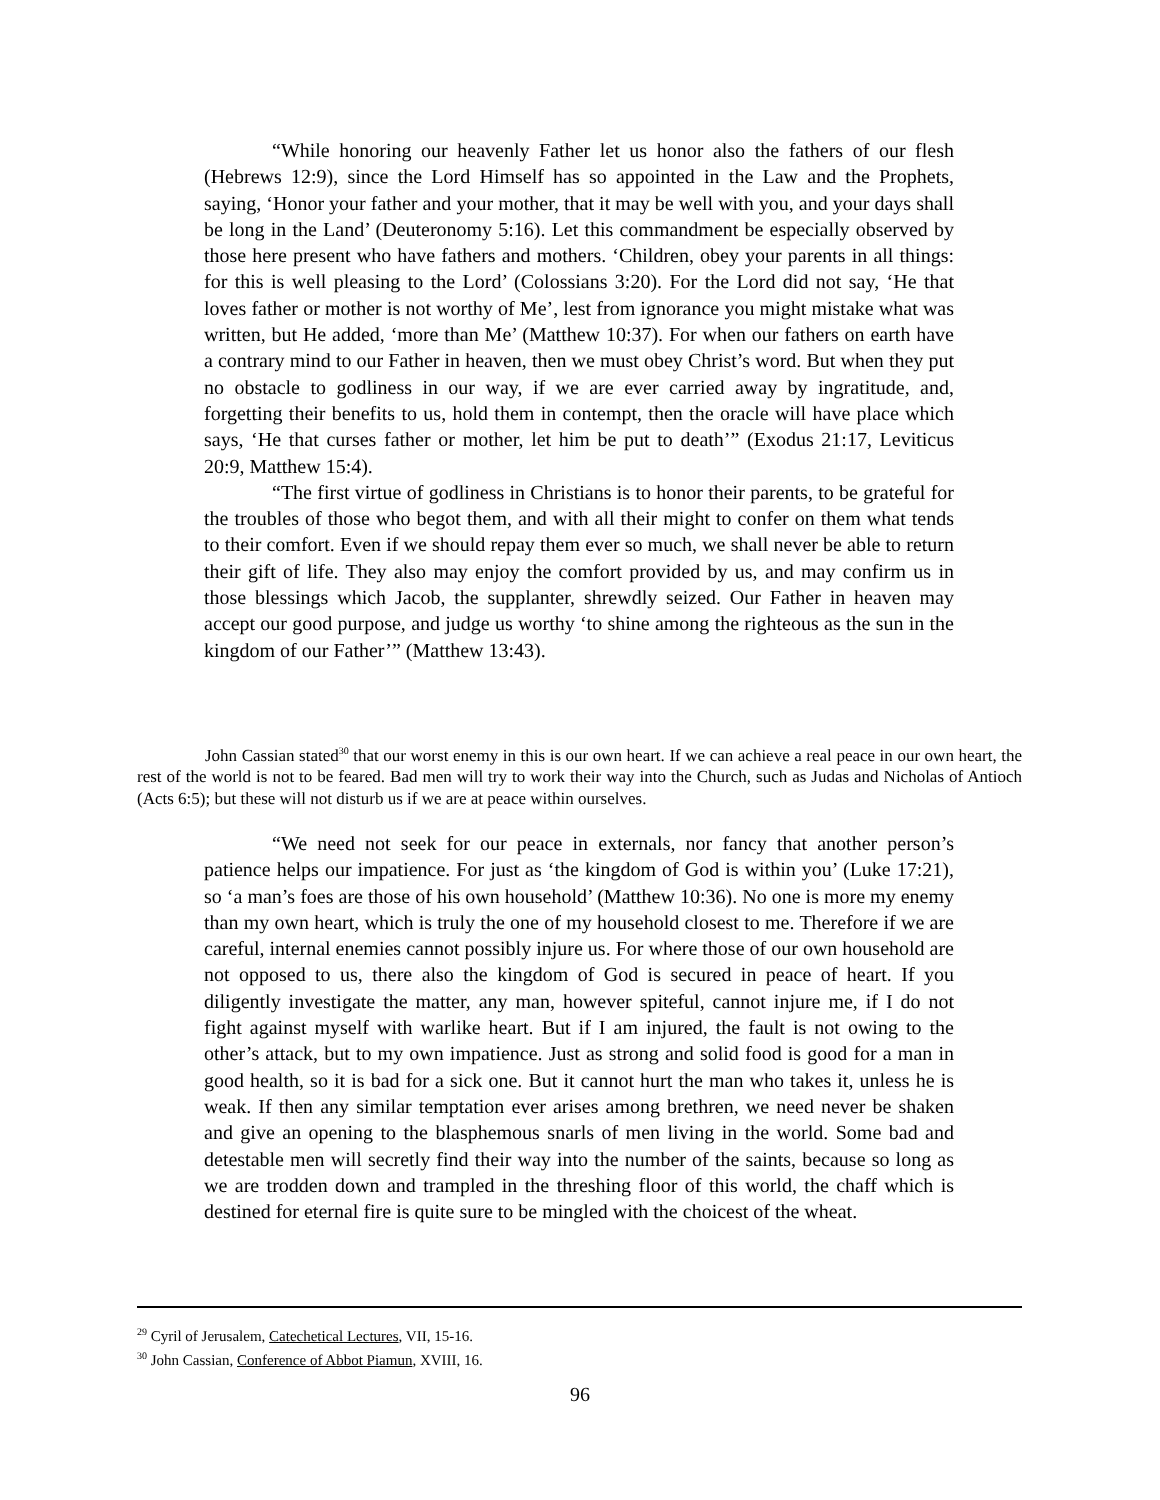“While honoring our heavenly Father let us honor also the fathers of our flesh (Hebrews 12:9), since the Lord Himself has so appointed in the Law and the Prophets, saying, ‘Honor your father and your mother, that it may be well with you, and your days shall be long in the Land’ (Deuteronomy 5:16). Let this commandment be especially observed by those here present who have fathers and mothers. ‘Children, obey your parents in all things: for this is well pleasing to the Lord’ (Colossians 3:20). For the Lord did not say, ‘He that loves father or mother is not worthy of Me’, lest from ignorance you might mistake what was written, but He added, ‘more than Me’ (Matthew 10:37). For when our fathers on earth have a contrary mind to our Father in heaven, then we must obey Christ’s word. But when they put no obstacle to godliness in our way, if we are ever carried away by ingratitude, and, forgetting their benefits to us, hold them in contempt, then the oracle will have place which says, ‘He that curses father or mother, let him be put to death’” (Exodus 21:17, Leviticus 20:9, Matthew 15:4).
“The first virtue of godliness in Christians is to honor their parents, to be grateful for the troubles of those who begot them, and with all their might to confer on them what tends to their comfort. Even if we should repay them ever so much, we shall never be able to return their gift of life. They also may enjoy the comfort provided by us, and may confirm us in those blessings which Jacob, the supplanter, shrewdly seized. Our Father in heaven may accept our good purpose, and judge us worthy ‘to shine among the righteous as the sun in the kingdom of our Father’” (Matthew 13:43).
John Cassian stated<sup>30</sup> that our worst enemy in this is our own heart. If we can achieve a real peace in our own heart, the rest of the world is not to be feared. Bad men will try to work their way into the Church, such as Judas and Nicholas of Antioch (Acts 6:5); but these will not disturb us if we are at peace within ourselves.
“We need not seek for our peace in externals, nor fancy that another person’s patience helps our impatience. For just as ‘the kingdom of God is within you’ (Luke 17:21), so ‘a man’s foes are those of his own household’ (Matthew 10:36). No one is more my enemy than my own heart, which is truly the one of my household closest to me. Therefore if we are careful, internal enemies cannot possibly injure us. For where those of our own household are not opposed to us, there also the kingdom of God is secured in peace of heart. If you diligently investigate the matter, any man, however spiteful, cannot injure me, if I do not fight against myself with warlike heart. But if I am injured, the fault is not owing to the other’s attack, but to my own impatience. Just as strong and solid food is good for a man in good health, so it is bad for a sick one. But it cannot hurt the man who takes it, unless he is weak. If then any similar temptation ever arises among brethren, we need never be shaken and give an opening to the blasphemous snarls of men living in the world. Some bad and detestable men will secretly find their way into the number of the saints, because so long as we are trodden down and trampled in the threshing floor of this world, the chaff which is destined for eternal fire is quite sure to be mingled with the choicest of the wheat.
<sup>29</sup> Cyril of Jerusalem, Catechetical Lectures, VII, 15-16.
<sup>30</sup> John Cassian, Conference of Abbot Piamun, XVIII, 16.
96